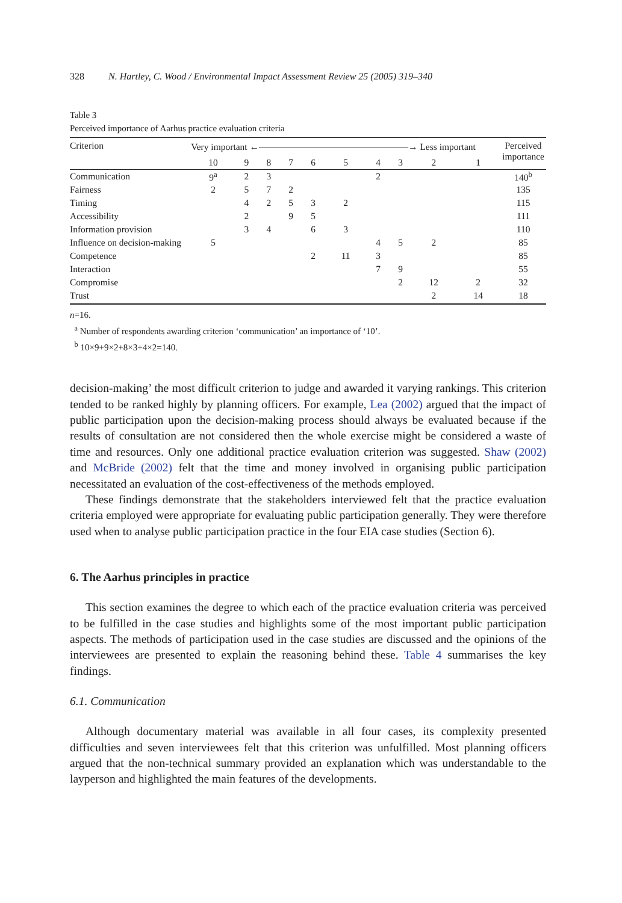328 N. Hartley, C. Wood / Environmental Impact Assessment Review 25 (2005) 319–340
Table 3
Perceived importance of Aarhus practice evaluation criteria
| Criterion | Very important ←――――――――――――――――→ Less important | | | | | | | | | | Perceived importance |
| --- | --- | --- | --- | --- | --- | --- | --- | --- | --- | --- | --- |
| | 10 | 9 | 8 | 7 | 6 | 5 | 4 | 3 | 2 | 1 | |
| Communication | 9<sup>a</sup> | 2 | 3 | | | | 2 | | | | 140<sup>b</sup> |
| Fairness | 2 | 5 | 7 | 2 | | | | | | | 135 |
| Timing | | 4 | 2 | 5 | 3 | 2 | | | | | 115 |
| Accessibility | | 2 | | 9 | 5 | | | | | | 111 |
| Information provision | | 3 | 4 | | 6 | 3 | | | | | 110 |
| Influence on decision-making | 5 | | | | | | 4 | 5 | 2 | | 85 |
| Competence | | | | | 2 | 11 | 3 | | | | 85 |
| Interaction | | | | | | | 7 | 9 | | | 55 |
| Compromise | | | | | | | | 2 | 12 | 2 | 32 |
| Trust | | | | | | | | | 2 | 14 | 18 |
n=16.
<sup>a</sup> Number of respondents awarding criterion ‘communication’ an importance of ‘10’.
<sup>b</sup> 10×9+9×2+8×3+4×2=140.
decision-making’ the most difficult criterion to judge and awarded it varying rankings. This criterion tended to be ranked highly by planning officers. For example, Lea (2002) argued that the impact of public participation upon the decision-making process should always be evaluated because if the results of consultation are not considered then the whole exercise might be considered a waste of time and resources. Only one additional practice evaluation criterion was suggested. Shaw (2002) and McBride (2002) felt that the time and money involved in organising public participation necessitated an evaluation of the cost-effectiveness of the methods employed.
These findings demonstrate that the stakeholders interviewed felt that the practice evaluation criteria employed were appropriate for evaluating public participation generally. They were therefore used when to analyse public participation practice in the four EIA case studies (Section 6).
6. The Aarhus principles in practice
This section examines the degree to which each of the practice evaluation criteria was perceived to be fulfilled in the case studies and highlights some of the most important public participation aspects. The methods of participation used in the case studies are discussed and the opinions of the interviewees are presented to explain the reasoning behind these. Table 4 summarises the key findings.
6.1. Communication
Although documentary material was available in all four cases, its complexity presented difficulties and seven interviewees felt that this criterion was unfulfilled. Most planning officers argued that the non-technical summary provided an explanation which was understandable to the layperson and highlighted the main features of the developments.